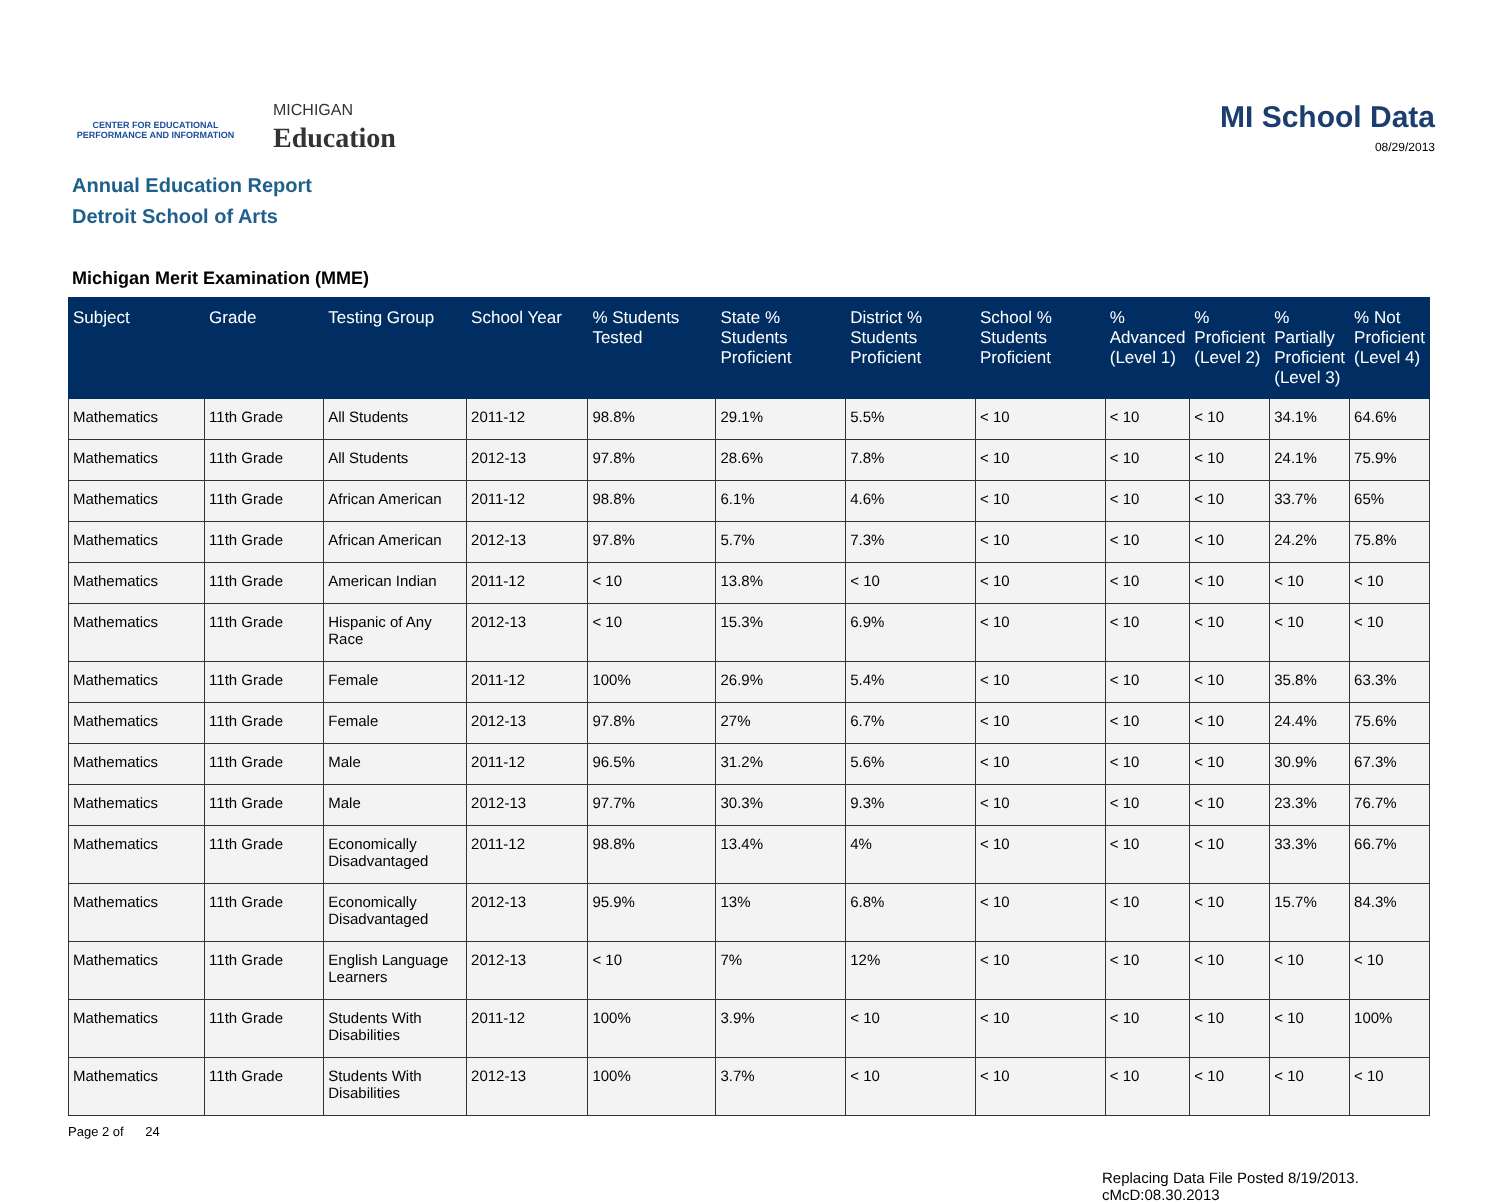CENTER FOR EDUCATIONAL
PERFORMANCE AND INFORMATION
MICHIGAN
Education
MI School Data
08/29/2013
Annual Education Report
Detroit School of Arts
Michigan Merit Examination (MME)
| Subject | Grade | Testing Group | School Year | % Students Tested | State % Students Proficient | District % Students Proficient | School % Students Proficient | % Advanced (Level 1) | % Proficient (Level 2) | % Partially Proficient (Level 3) | % Not Proficient (Level 4) |
| --- | --- | --- | --- | --- | --- | --- | --- | --- | --- | --- | --- |
| Mathematics | 11th Grade | All Students | 2011-12 | 98.8% | 29.1% | 5.5% | < 10 | < 10 | < 10 | 34.1% | 64.6% |
| Mathematics | 11th Grade | All Students | 2012-13 | 97.8% | 28.6% | 7.8% | < 10 | < 10 | < 10 | 24.1% | 75.9% |
| Mathematics | 11th Grade | African American | 2011-12 | 98.8% | 6.1% | 4.6% | < 10 | < 10 | < 10 | 33.7% | 65% |
| Mathematics | 11th Grade | African American | 2012-13 | 97.8% | 5.7% | 7.3% | < 10 | < 10 | < 10 | 24.2% | 75.8% |
| Mathematics | 11th Grade | American Indian | 2011-12 | < 10 | 13.8% | < 10 | < 10 | < 10 | < 10 | < 10 | < 10 |
| Mathematics | 11th Grade | Hispanic of Any Race | 2012-13 | < 10 | 15.3% | 6.9% | < 10 | < 10 | < 10 | < 10 | < 10 |
| Mathematics | 11th Grade | Female | 2011-12 | 100% | 26.9% | 5.4% | < 10 | < 10 | < 10 | 35.8% | 63.3% |
| Mathematics | 11th Grade | Female | 2012-13 | 97.8% | 27% | 6.7% | < 10 | < 10 | < 10 | 24.4% | 75.6% |
| Mathematics | 11th Grade | Male | 2011-12 | 96.5% | 31.2% | 5.6% | < 10 | < 10 | < 10 | 30.9% | 67.3% |
| Mathematics | 11th Grade | Male | 2012-13 | 97.7% | 30.3% | 9.3% | < 10 | < 10 | < 10 | 23.3% | 76.7% |
| Mathematics | 11th Grade | Economically Disadvantaged | 2011-12 | 98.8% | 13.4% | 4% | < 10 | < 10 | < 10 | 33.3% | 66.7% |
| Mathematics | 11th Grade | Economically Disadvantaged | 2012-13 | 95.9% | 13% | 6.8% | < 10 | < 10 | < 10 | 15.7% | 84.3% |
| Mathematics | 11th Grade | English Language Learners | 2012-13 | < 10 | 7% | 12% | < 10 | < 10 | < 10 | < 10 | < 10 |
| Mathematics | 11th Grade | Students With Disabilities | 2011-12 | 100% | 3.9% | < 10 | < 10 | < 10 | < 10 | < 10 | 100% |
| Mathematics | 11th Grade | Students With Disabilities | 2012-13 | 100% | 3.7% | < 10 | < 10 | < 10 | < 10 | < 10 | < 10 |
Page 2 of 24
Replacing Data File Posted 8/19/2013.
cMcD:08.30.2013